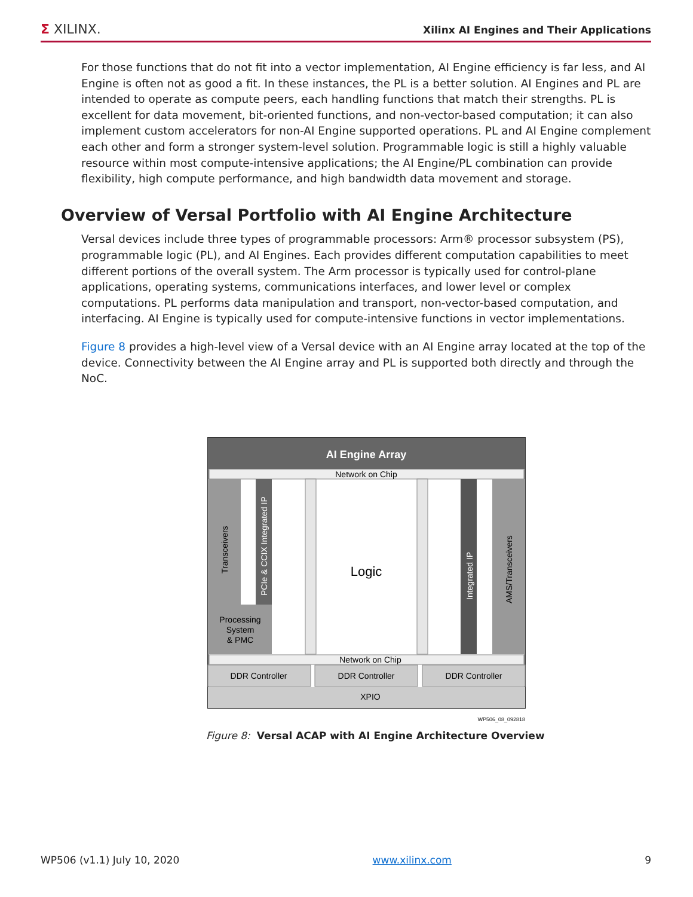Σ XILINX.
Xilinx AI Engines and Their Applications
For those functions that do not fit into a vector implementation, AI Engine efficiency is far less, and AI Engine is often not as good a fit. In these instances, the PL is a better solution. AI Engines and PL are intended to operate as compute peers, each handling functions that match their strengths. PL is excellent for data movement, bit-oriented functions, and non-vector-based computation; it can also implement custom accelerators for non-AI Engine supported operations. PL and AI Engine complement each other and form a stronger system-level solution. Programmable logic is still a highly valuable resource within most compute-intensive applications; the AI Engine/PL combination can provide flexibility, high compute performance, and high bandwidth data movement and storage.
Overview of Versal Portfolio with AI Engine Architecture
Versal devices include three types of programmable processors: Arm® processor subsystem (PS), programmable logic (PL), and AI Engines. Each provides different computation capabilities to meet different portions of the overall system. The Arm processor is typically used for control-plane applications, operating systems, communications interfaces, and lower level or complex computations. PL performs data manipulation and transport, non-vector-based computation, and interfacing. AI Engine is typically used for compute-intensive functions in vector implementations.
Figure 8 provides a high-level view of a Versal device with an AI Engine array located at the top of the device. Connectivity between the AI Engine array and PL is supported both directly and through the NoC.
AI Engine Array
Network on Chip
Transceivers
PCIe & CCIX Integrated IP
Processing
System
& PMC
Logic
Integrated IP
AMS/Transceivers
Network on Chip
DDR Controller
DDR Controller
DDR Controller
XPIO
WP506_08_092818
Figure 8: Versal ACAP with AI Engine Architecture Overview
WP506 (v1.1) July 10, 2020 www.xilinx.com 9